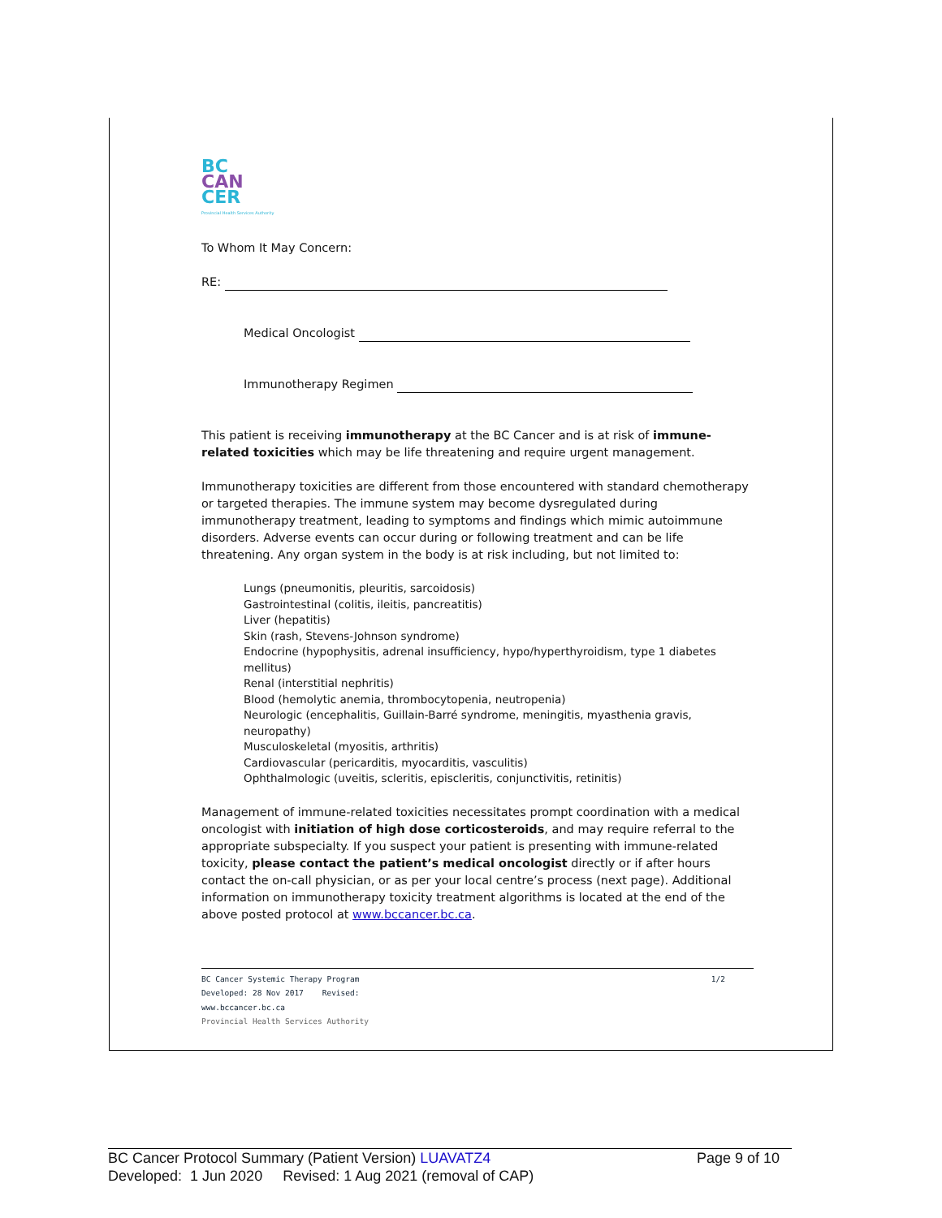BC
CAN
CER
Provincial Health Services Authority
To Whom It May Concern:
RE:
Medical Oncologist
Immunotherapy Regimen
This patient is receiving immunotherapy at the BC Cancer and is at risk of immune-related toxicities which may be life threatening and require urgent management.
Immunotherapy toxicities are different from those encountered with standard chemotherapy or targeted therapies. The immune system may become dysregulated during immunotherapy treatment, leading to symptoms and findings which mimic autoimmune disorders. Adverse events can occur during or following treatment and can be life threatening. Any organ system in the body is at risk including, but not limited to:
Lungs (pneumonitis, pleuritis, sarcoidosis)
Gastrointestinal (colitis, ileitis, pancreatitis)
Liver (hepatitis)
Skin (rash, Stevens-Johnson syndrome)
Endocrine (hypophysitis, adrenal insufficiency, hypo/hyperthyroidism, type 1 diabetes mellitus)
Renal (interstitial nephritis)
Blood (hemolytic anemia, thrombocytopenia, neutropenia)
Neurologic (encephalitis, Guillain-Barré syndrome, meningitis, myasthenia gravis, neuropathy)
Musculoskeletal (myositis, arthritis)
Cardiovascular (pericarditis, myocarditis, vasculitis)
Ophthalmologic (uveitis, scleritis, episcleritis, conjunctivitis, retinitis)
Management of immune-related toxicities necessitates prompt coordination with a medical oncologist with initiation of high dose corticosteroids, and may require referral to the appropriate subspecialty. If you suspect your patient is presenting with immune-related toxicity, please contact the patient’s medical oncologist directly or if after hours contact the on-call physician, or as per your local centre’s process (next page). Additional information on immunotherapy toxicity treatment algorithms is located at the end of the above posted protocol at www.bccancer.bc.ca.
BC Cancer Systemic Therapy Program 1/2
Developed: 28 Nov 2017 Revised:
www.bccancer.bc.ca
Provincial Health Services Authority
BC Cancer Protocol Summary (Patient Version) LUAVATZ4 Page 9 of 10
Developed: 1 Jun 2020 Revised: 1 Aug 2021 (removal of CAP)